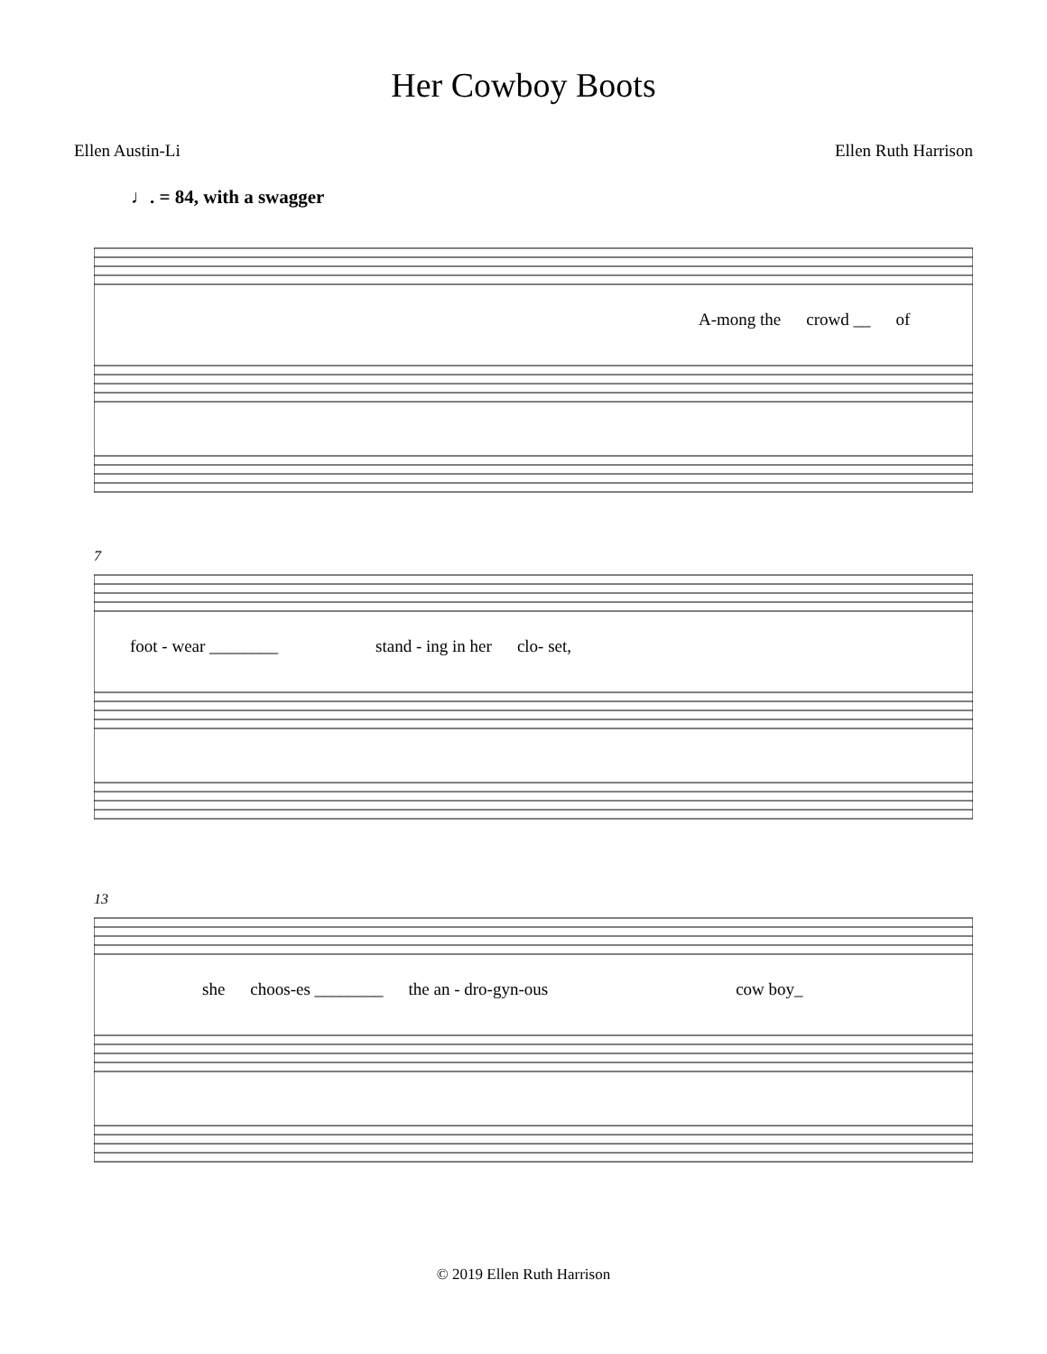Her Cowboy Boots
Ellen Austin-Li Ellen Ruth Harrison
♩. = 84, with a swagger
A-mong the crowd __ of
7
foot - wear ________ stand - ing in her clo- set,
13
she choos-es ________ the an - dro-gyn-ous cow boy_
© 2019 Ellen Ruth Harrison